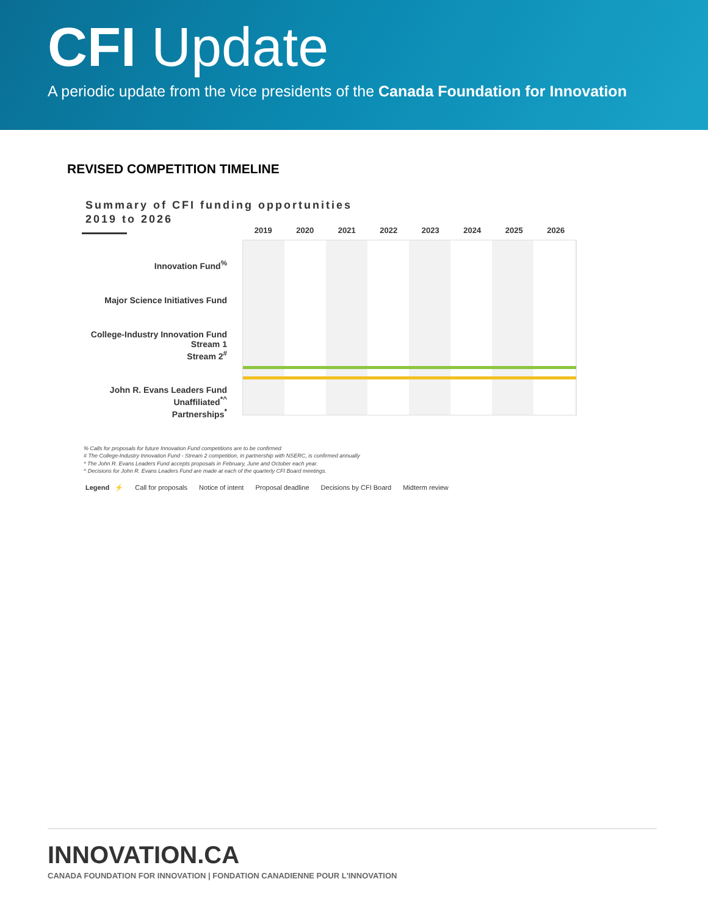CFI Update
A periodic update from the vice presidents of the Canada Foundation for Innovation
REVISED COMPETITION TIMELINE
Summary of CFI funding opportunities
2019 to 2026
Innovation Fund<sup>%</sup>
Major Science Initiatives Fund
College-Industry Innovation Fund
Stream 1
Stream 2<sup>#</sup>
John R. Evans Leaders Fund
Unaffiliated<sup>*^</sup>
Partnerships<sup>*</sup>
2019 2020 2021 2022 2023 2024 2025 2026
% Calls for proposals for future Innovation Fund competitions are to be confirmed
# The College-Industry Innovation Fund - Stream 2 competition, in partnership with NSERC, is confirmed annually
* The John R. Evans Leaders Fund accepts proposals in February, June and October each year.
^ Decisions for John R. Evans Leaders Fund are made at each of the quarterly CFI Board meetings.
Legend ⚡ Call for proposals Notice of intent Proposal deadline Decisions by CFI Board Midterm review
INNOVATION.CA
CANADA FOUNDATION FOR INNOVATION | FONDATION CANADIENNE POUR L'INNOVATION